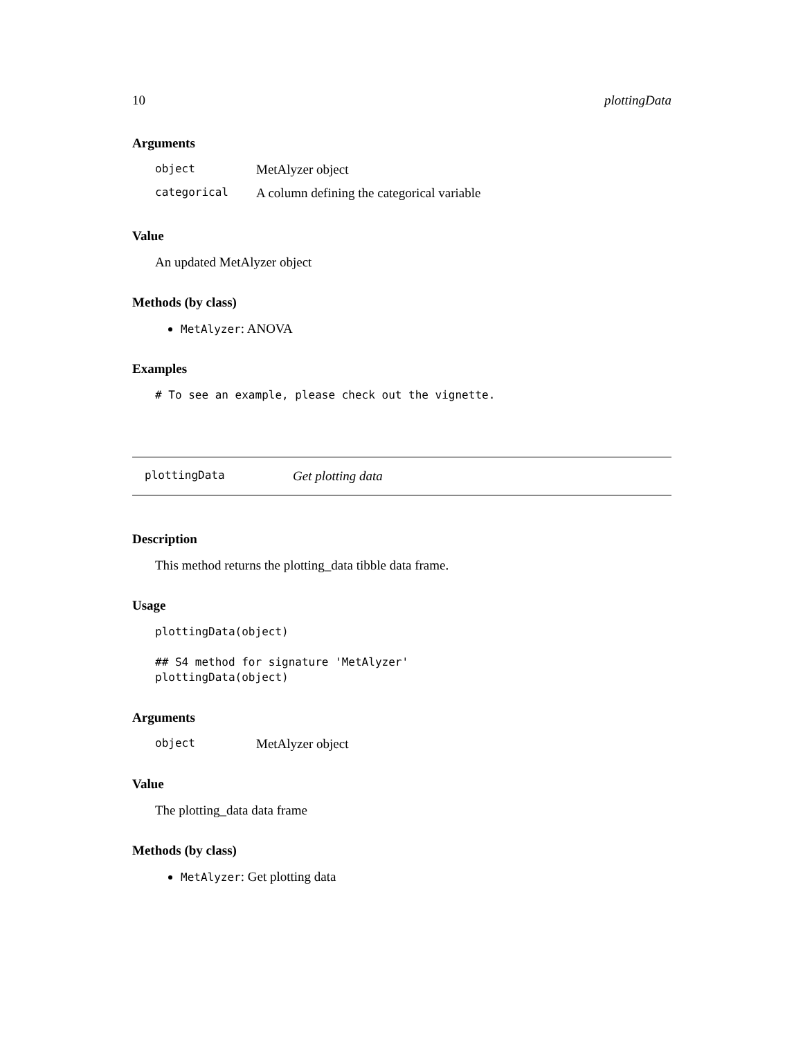10 plottingData
Arguments
| object | MetAlyzer object |
| categorical | A column defining the categorical variable |
Value
An updated MetAlyzer object
Methods (by class)
MetAlyzer: ANOVA
Examples
# To see an example, please check out the vignette.
plottingData Get plotting data
Description
This method returns the plotting_data tibble data frame.
Usage
plottingData(object)

## S4 method for signature 'MetAlyzer'
plottingData(object)
Arguments
| object | MetAlyzer object |
Value
The plotting_data data frame
Methods (by class)
MetAlyzer: Get plotting data